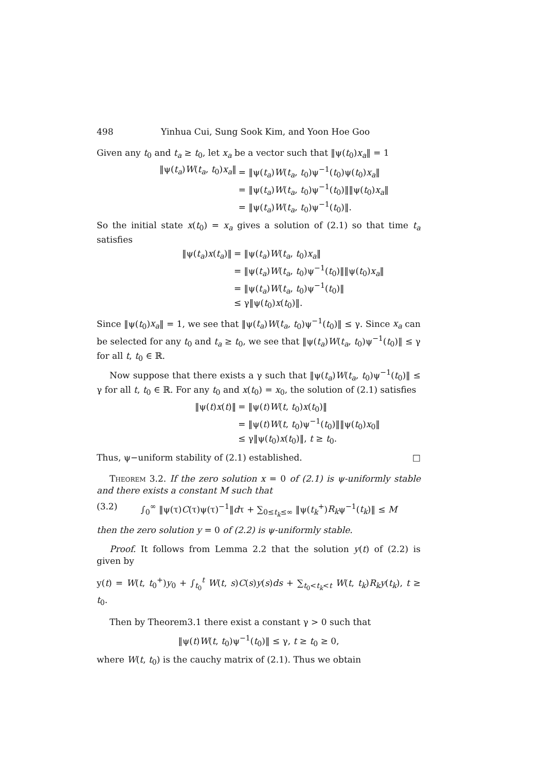498 Yinhua Cui, Sung Sook Kim, and Yoon Hoe Goo
Given any t<sub>0</sub> and t<sub>a</sub> ≥ t<sub>0</sub>, let x<sub>a</sub> be a vector such that ‖ψ(t<sub>0</sub>)x<sub>a</sub>‖ = 1
‖ψ(t<sub>a</sub>)W(t<sub>a</sub>, t<sub>0</sub>)x<sub>a</sub>‖
= ‖ψ(t<sub>a</sub>)W(t<sub>a</sub>, t<sub>0</sub>)ψ<sup>−1</sup>(t<sub>0</sub>)ψ(t<sub>0</sub>)x<sub>a</sub>‖
= ‖ψ(t<sub>a</sub>)W(t<sub>a</sub>, t<sub>0</sub>)ψ<sup>−1</sup>(t<sub>0</sub>)‖‖ψ(t<sub>0</sub>)x<sub>a</sub>‖
= ‖ψ(t<sub>a</sub>)W(t<sub>a</sub>, t<sub>0</sub>)ψ<sup>−1</sup>(t<sub>0</sub>)‖.
So the initial state x(t<sub>0</sub>) = x<sub>a</sub> gives a solution of (2.1) so that time t<sub>a</sub> satisfies
‖ψ(t<sub>a</sub>)x(t<sub>a</sub>)‖
= ‖ψ(t<sub>a</sub>)W(t<sub>a</sub>, t<sub>0</sub>)x<sub>a</sub>‖
= ‖ψ(t<sub>a</sub>)W(t<sub>a</sub>, t<sub>0</sub>)ψ<sup>−1</sup>(t<sub>0</sub>)‖‖ψ(t<sub>0</sub>)x<sub>a</sub>‖
= ‖ψ(t<sub>a</sub>)W(t<sub>a</sub>, t<sub>0</sub>)ψ<sup>−1</sup>(t<sub>0</sub>)‖
≤ γ‖ψ(t<sub>0</sub>)x(t<sub>0</sub>)‖.
Since ‖ψ(t<sub>0</sub>)x<sub>a</sub>‖ = 1, we see that ‖ψ(t<sub>a</sub>)W(t<sub>a</sub>, t<sub>0</sub>)ψ<sup>−1</sup>(t<sub>0</sub>)‖ ≤ γ. Since x<sub>a</sub> can be selected for any t<sub>0</sub> and t<sub>a</sub> ≥ t<sub>0</sub>, we see that ‖ψ(t<sub>a</sub>)W(t<sub>a</sub>, t<sub>0</sub>)ψ<sup>−1</sup>(t<sub>0</sub>)‖ ≤ γ for all t, t<sub>0</sub> ∈ ℝ.
Now suppose that there exists a γ such that ‖ψ(t<sub>a</sub>)W(t<sub>a</sub>, t<sub>0</sub>)ψ<sup>−1</sup>(t<sub>0</sub>)‖ ≤ γ for all t, t<sub>0</sub> ∈ ℝ. For any t<sub>0</sub> and x(t<sub>0</sub>) = x<sub>0</sub>, the solution of (2.1) satisfies
‖ψ(t)x(t)‖
= ‖ψ(t)W(t, t<sub>0</sub>)x(t<sub>0</sub>)‖
= ‖ψ(t)W(t, t<sub>0</sub>)ψ<sup>−1</sup>(t<sub>0</sub>)‖‖ψ(t<sub>0</sub>)x<sub>0</sub>‖
≤ γ‖ψ(t<sub>0</sub>)x(t<sub>0</sub>)‖, t ≥ t<sub>0</sub>.
Thus, ψ−uniform stability of (2.1) established. □
Theorem 3.2. If the zero solution x = 0 of (2.1) is ψ-uniformly stable and there exists a constant M such that
(3.2) ∫<sub>0</sub><sup>∞</sup> ‖ψ(τ)C(τ)ψ(τ)<sup>−1</sup>‖dτ + ∑<sub>0≤t<sub>k</sub>≤∞</sub> ‖ψ(t<sub>k</sub><sup>+</sup>)R<sub>k</sub>ψ<sup>−1</sup>(t<sub>k</sub>)‖ ≤ M
then the zero solution y = 0 of (2.2) is ψ-uniformly stable.
Proof. It follows from Lemma 2.2 that the solution y(t) of (2.2) is given by
y(t) = W(t, t<sub>0</sub><sup>+</sup>)y<sub>0</sub> + ∫<sub>t<sub>0</sub></sub><sup>t</sup> W(t, s)C(s)y(s)ds + ∑<sub>t<sub>0</sub><t<sub>k</sub><t</sub> W(t, t<sub>k</sub>)R<sub>k</sub>y(t<sub>k</sub>), t ≥ t<sub>0</sub>.
Then by Theorem3.1 there exist a constant γ > 0 such that
‖ψ(t)W(t, t<sub>0</sub>)ψ<sup>−1</sup>(t<sub>0</sub>)‖ ≤ γ, t ≥ t<sub>0</sub> ≥ 0,
where W(t, t<sub>0</sub>) is the cauchy matrix of (2.1). Thus we obtain